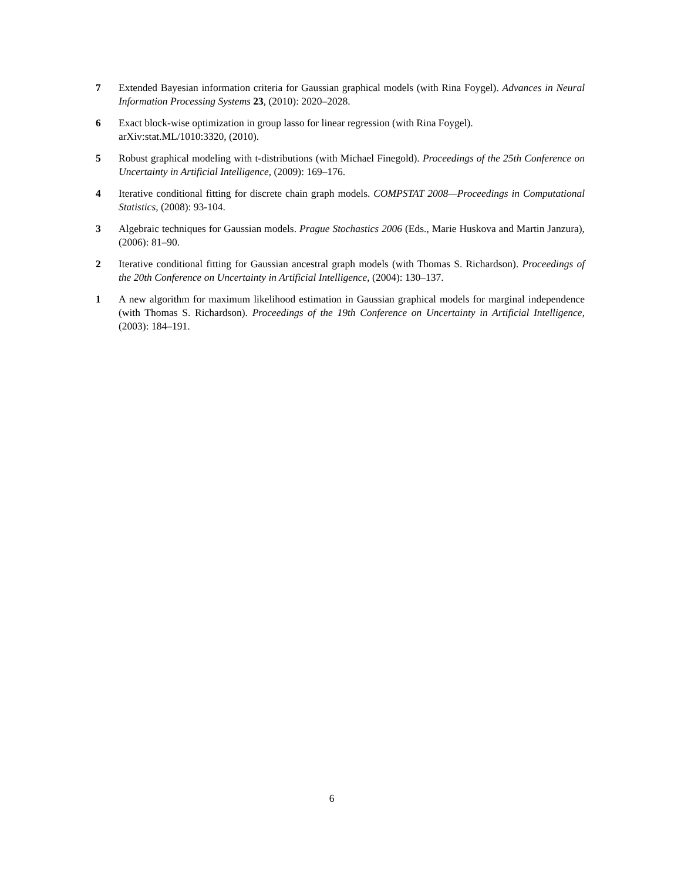7 Extended Bayesian information criteria for Gaussian graphical models (with Rina Foygel). Advances in Neural Information Processing Systems 23, (2010): 2020–2028.
6 Exact block-wise optimization in group lasso for linear regression (with Rina Foygel).
arXiv:stat.ML/1010:3320, (2010).
5 Robust graphical modeling with t-distributions (with Michael Finegold). Proceedings of the 25th Conference on Uncertainty in Artificial Intelligence, (2009): 169–176.
4 Iterative conditional fitting for discrete chain graph models. COMPSTAT 2008—Proceedings in Computational Statistics, (2008): 93-104.
3 Algebraic techniques for Gaussian models. Prague Stochastics 2006 (Eds., Marie Huskova and Martin Janzura), (2006): 81–90.
2 Iterative conditional fitting for Gaussian ancestral graph models (with Thomas S. Richardson). Proceedings of the 20th Conference on Uncertainty in Artificial Intelligence, (2004): 130–137.
1 A new algorithm for maximum likelihood estimation in Gaussian graphical models for marginal independence (with Thomas S. Richardson). Proceedings of the 19th Conference on Uncertainty in Artificial Intelligence, (2003): 184–191.
6